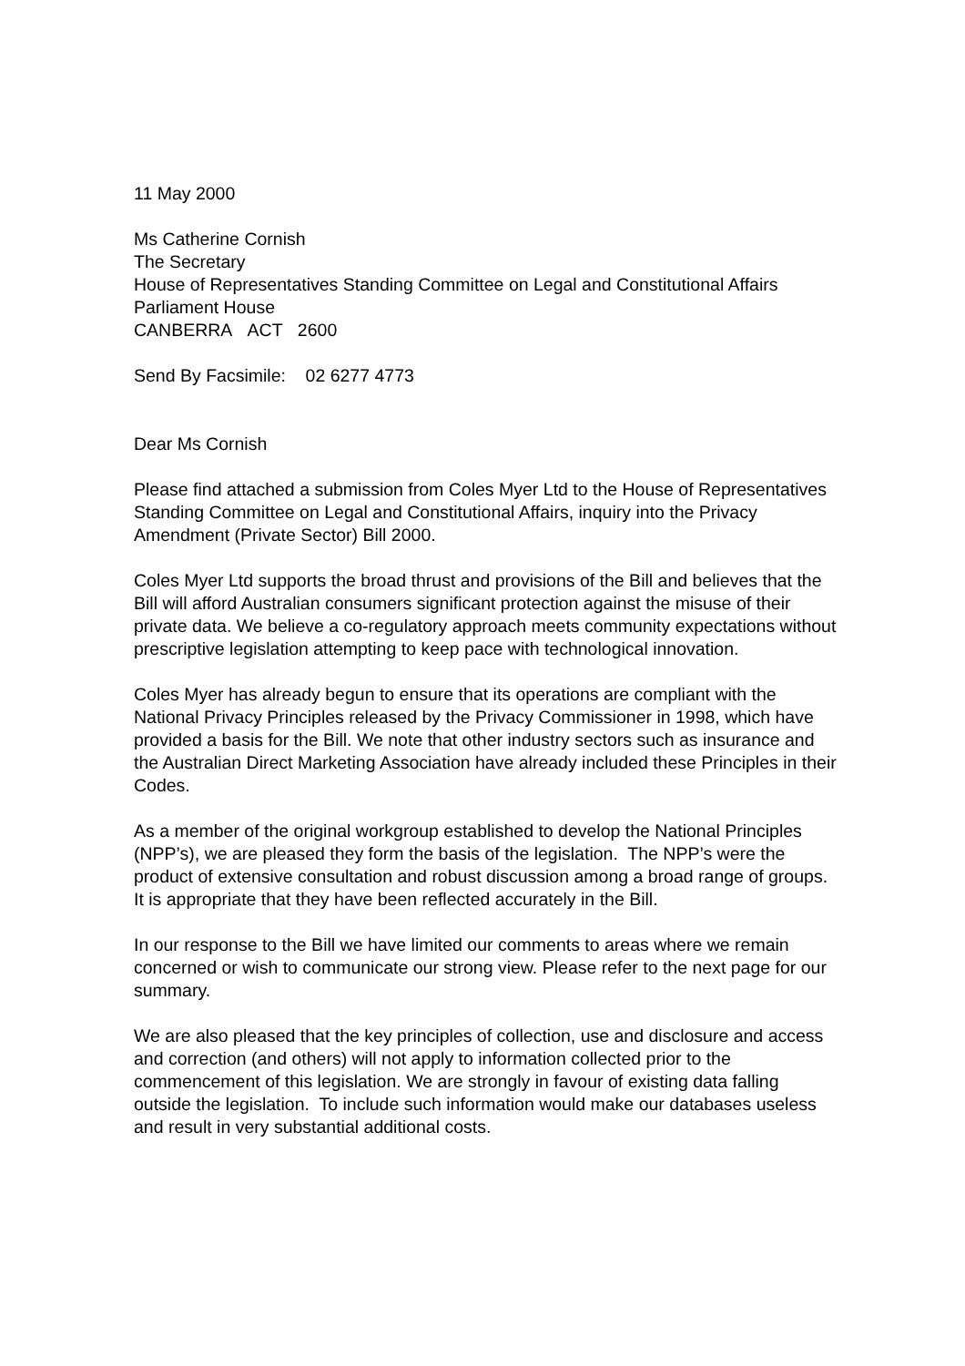11 May 2000
Ms Catherine Cornish
The Secretary
House of Representatives Standing Committee on Legal and Constitutional Affairs
Parliament House
CANBERRA ACT 2600
Send By Facsimile: 02 6277 4773
Dear Ms Cornish
Please find attached a submission from Coles Myer Ltd to the House of Representatives Standing Committee on Legal and Constitutional Affairs, inquiry into the Privacy Amendment (Private Sector) Bill 2000.
Coles Myer Ltd supports the broad thrust and provisions of the Bill and believes that the Bill will afford Australian consumers significant protection against the misuse of their private data. We believe a co-regulatory approach meets community expectations without prescriptive legislation attempting to keep pace with technological innovation.
Coles Myer has already begun to ensure that its operations are compliant with the National Privacy Principles released by the Privacy Commissioner in 1998, which have provided a basis for the Bill. We note that other industry sectors such as insurance and the Australian Direct Marketing Association have already included these Principles in their Codes.
As a member of the original workgroup established to develop the National Principles (NPP’s), we are pleased they form the basis of the legislation. The NPP’s were the product of extensive consultation and robust discussion among a broad range of groups. It is appropriate that they have been reflected accurately in the Bill.
In our response to the Bill we have limited our comments to areas where we remain concerned or wish to communicate our strong view. Please refer to the next page for our summary.
We are also pleased that the key principles of collection, use and disclosure and access and correction (and others) will not apply to information collected prior to the commencement of this legislation. We are strongly in favour of existing data falling outside the legislation. To include such information would make our databases useless and result in very substantial additional costs.